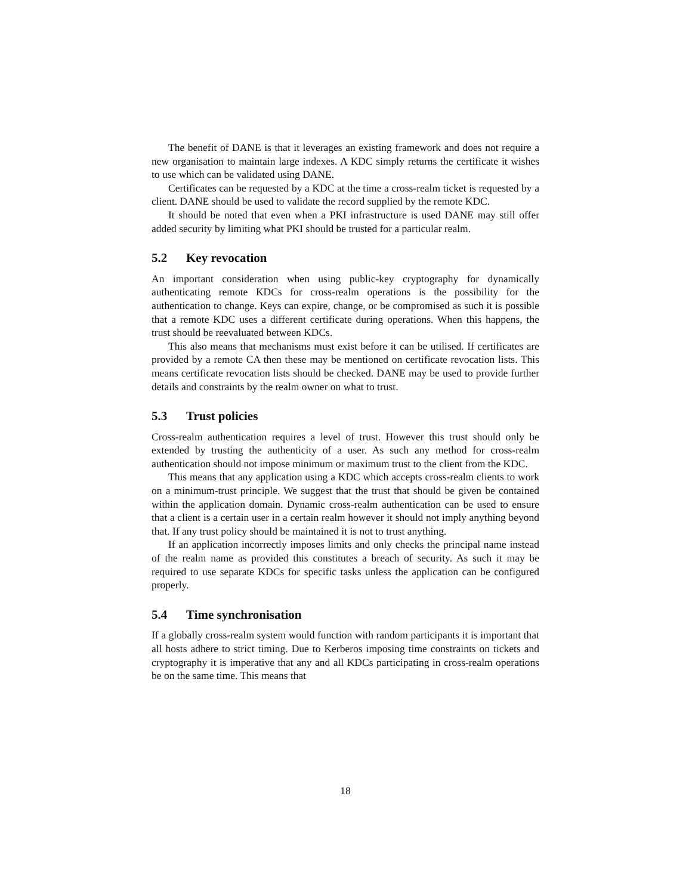The benefit of DANE is that it leverages an existing framework and does not require a new organisation to maintain large indexes. A KDC simply returns the certificate it wishes to use which can be validated using DANE.
Certificates can be requested by a KDC at the time a cross-realm ticket is requested by a client. DANE should be used to validate the record supplied by the remote KDC.
It should be noted that even when a PKI infrastructure is used DANE may still offer added security by limiting what PKI should be trusted for a particular realm.
5.2 Key revocation
An important consideration when using public-key cryptography for dynamically authenticating remote KDCs for cross-realm operations is the possibility for the authentication to change. Keys can expire, change, or be compromised as such it is possible that a remote KDC uses a different certificate during operations. When this happens, the trust should be reevaluated between KDCs.
This also means that mechanisms must exist before it can be utilised. If certificates are provided by a remote CA then these may be mentioned on certificate revocation lists. This means certificate revocation lists should be checked. DANE may be used to provide further details and constraints by the realm owner on what to trust.
5.3 Trust policies
Cross-realm authentication requires a level of trust. However this trust should only be extended by trusting the authenticity of a user. As such any method for cross-realm authentication should not impose minimum or maximum trust to the client from the KDC.
This means that any application using a KDC which accepts cross-realm clients to work on a minimum-trust principle. We suggest that the trust that should be given be contained within the application domain. Dynamic cross-realm authentication can be used to ensure that a client is a certain user in a certain realm however it should not imply anything beyond that. If any trust policy should be maintained it is not to trust anything.
If an application incorrectly imposes limits and only checks the principal name instead of the realm name as provided this constitutes a breach of security. As such it may be required to use separate KDCs for specific tasks unless the application can be configured properly.
5.4 Time synchronisation
If a globally cross-realm system would function with random participants it is important that all hosts adhere to strict timing. Due to Kerberos imposing time constraints on tickets and cryptography it is imperative that any and all KDCs participating in cross-realm operations be on the same time. This means that
18